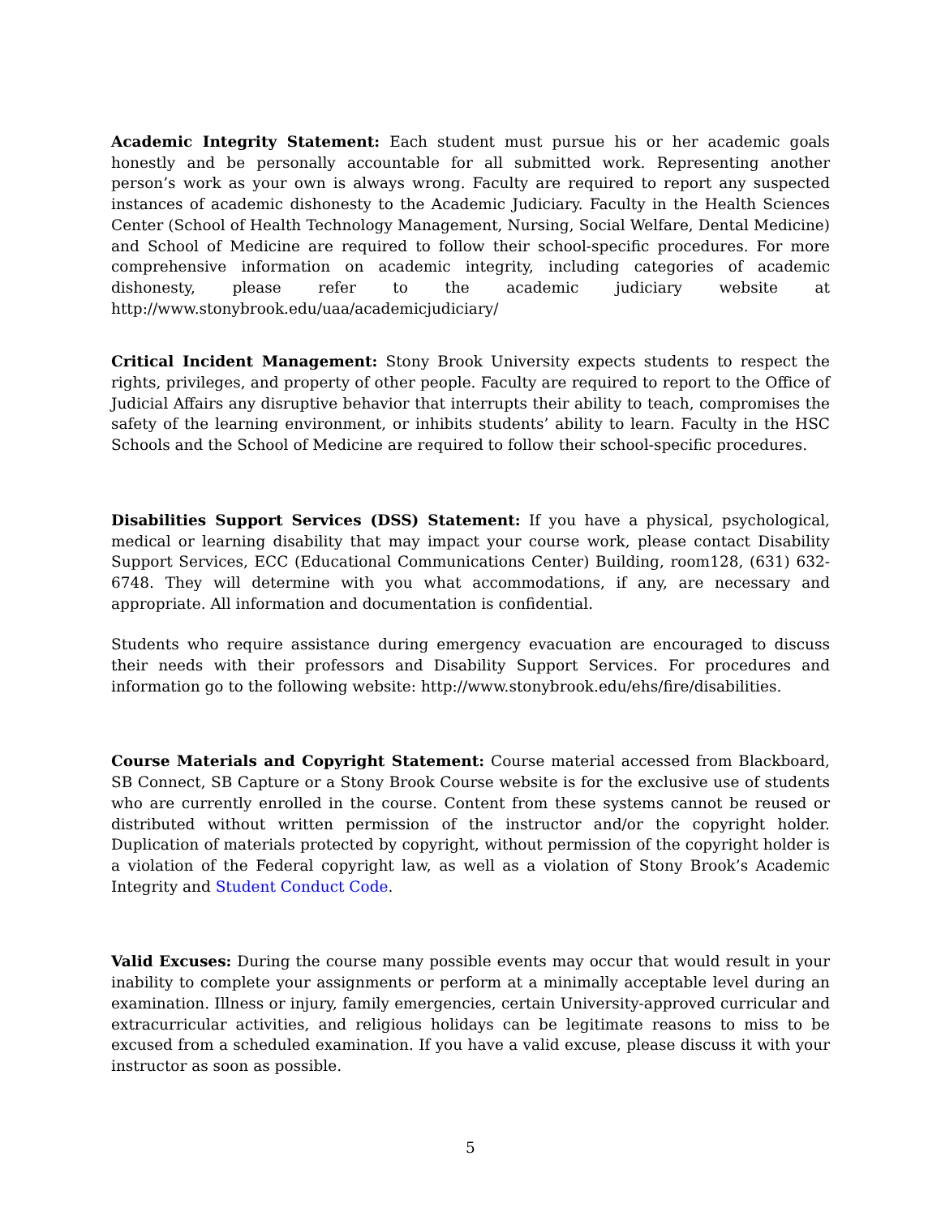Academic Integrity Statement: Each student must pursue his or her academic goals honestly and be personally accountable for all submitted work. Representing another person’s work as your own is always wrong. Faculty are required to report any suspected instances of academic dishonesty to the Academic Judiciary. Faculty in the Health Sciences Center (School of Health Technology Management, Nursing, Social Welfare, Dental Medicine) and School of Medicine are required to follow their school-specific procedures. For more comprehensive information on academic integrity, including categories of academic dishonesty, please refer to the academic judiciary website at http://www.stonybrook.edu/uaa/academicjudiciary/
Critical Incident Management: Stony Brook University expects students to respect the rights, privileges, and property of other people. Faculty are required to report to the Office of Judicial Affairs any disruptive behavior that interrupts their ability to teach, compromises the safety of the learning environment, or inhibits students’ ability to learn. Faculty in the HSC Schools and the School of Medicine are required to follow their school-specific procedures.
Disabilities Support Services (DSS) Statement: If you have a physical, psychological, medical or learning disability that may impact your course work, please contact Disability Support Services, ECC (Educational Communications Center) Building, room128, (631) 632-6748. They will determine with you what accommodations, if any, are necessary and appropriate. All information and documentation is confidential.
Students who require assistance during emergency evacuation are encouraged to discuss their needs with their professors and Disability Support Services. For procedures and information go to the following website: http://www.stonybrook.edu/ehs/fire/disabilities.
Course Materials and Copyright Statement: Course material accessed from Blackboard, SB Connect, SB Capture or a Stony Brook Course website is for the exclusive use of students who are currently enrolled in the course. Content from these systems cannot be reused or distributed without written permission of the instructor and/or the copyright holder. Duplication of materials protected by copyright, without permission of the copyright holder is a violation of the Federal copyright law, as well as a violation of Stony Brook’s Academic Integrity and Student Conduct Code.
Valid Excuses: During the course many possible events may occur that would result in your inability to complete your assignments or perform at a minimally acceptable level during an examination. Illness or injury, family emergencies, certain University-approved curricular and extracurricular activities, and religious holidays can be legitimate reasons to miss to be excused from a scheduled examination. If you have a valid excuse, please discuss it with your instructor as soon as possible.
5